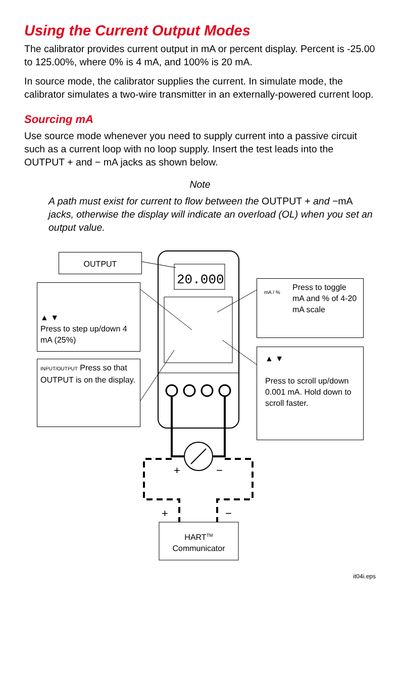Using the Current Output Modes
The calibrator provides current output in mA or percent display. Percent is -25.00 to 125.00%, where 0% is 4 mA, and 100% is 20 mA.
In source mode, the calibrator supplies the current. In simulate mode, the calibrator simulates a two-wire transmitter in an externally-powered current loop.
Sourcing mA
Use source mode whenever you need to supply current into a passive circuit such as a current loop with no loop supply. Insert the test leads into the OUTPUT + and − mA jacks as shown below.
Note
A path must exist for current to flow between the OUTPUT + and −mA jacks, otherwise the display will indicate an overload (OL) when you set an output value.
20.000
OUTPUT
▲ ▼
Press to step up/down 4 mA (25%)
INPUT/OUTPUT Press so that OUTPUT is on the display.
mA / % Press to toggle mA and % of 4-20 mA scale
▲ ▼
Press to scroll up/down 0.001 mA. Hold down to scroll faster.
+ −
+ −
HART<sup>TM</sup>
Communicator
it04i.eps